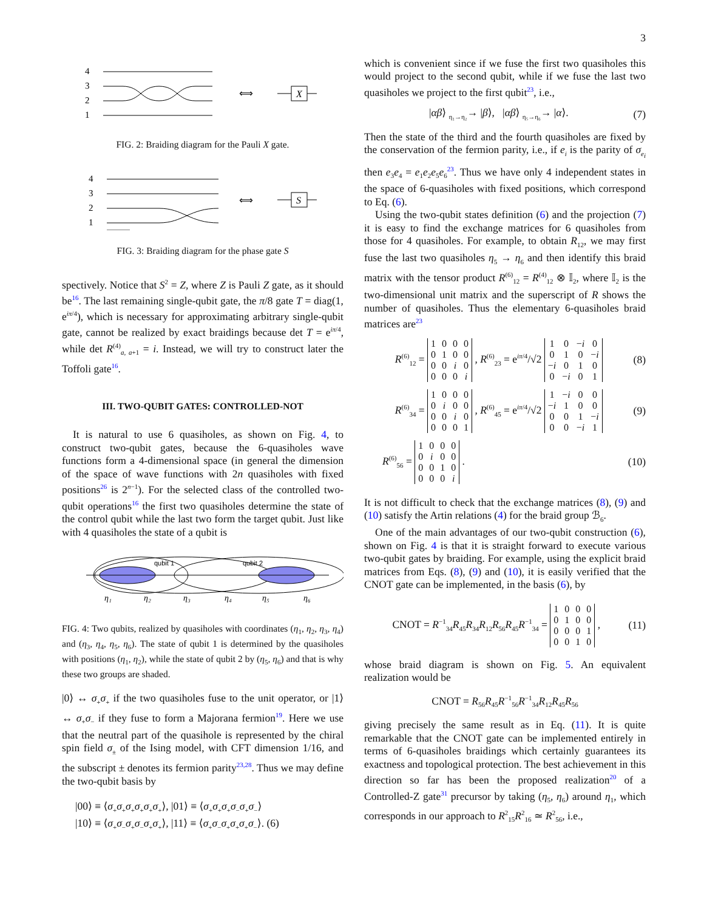3
4
3
2
1
⟺
X
FIG. 2: Braiding diagram for the Pauli X gate.
4
3
2
1
⟺
S
FIG. 3: Braiding diagram for the phase gate S
spectively. Notice that S<sup>2</sup> = Z, where Z is Pauli Z gate, as it should be<sup>16</sup>. The last remaining single-qubit gate, the π/8 gate T = diag(1, e<sup>iπ/4</sup>), which is necessary for approximating arbitrary single-qubit gate, cannot be realized by exact braidings because det T = e<sup>iπ/4</sup>, while det R<sup>(4)</sup><sub>a, a+1</sub> = i. Instead, we will try to construct later the Toffoli gate<sup>16</sup>.
III. TWO-QUBIT GATES: CONTROLLED-NOT
It is natural to use 6 quasiholes, as shown on Fig. 4, to construct two-qubit gates, because the 6-quasiholes wave functions form a 4-dimensional space (in general the dimension of the space of wave functions with 2n quasiholes with fixed positions<sup>26</sup> is 2<sup>n−1</sup>). For the selected class of the controlled two-qubit operations<sup>16</sup> the first two quasiholes determine the state of the control qubit while the last two form the target qubit. Just like with 4 quasiholes the state of a qubit is
qubit 1
qubit 2
η₁
η₂
η₃
η₄
η₅
η₆
FIG. 4: Two qubits, realized by quasiholes with coordinates (η<sub>1</sub>, η<sub>2</sub>, η<sub>3</sub>, η<sub>4</sub>) and (η<sub>3</sub>, η<sub>4</sub>, η<sub>5</sub>, η<sub>6</sub>). The state of qubit 1 is determined by the quasiholes with positions (η<sub>1</sub>, η<sub>2</sub>), while the state of qubit 2 by (η<sub>5</sub>, η<sub>6</sub>) and that is why these two groups are shaded.
|0⟩ ↔ σ<sub>+</sub>σ<sub>+</sub> if the two quasiholes fuse to the unit operator, or |1⟩ ↔ σ<sub>+</sub>σ<sub>−</sub> if they fuse to form a Majorana fermion<sup>19</sup>. Here we use that the neutral part of the quasihole is represented by the chiral spin field σ<sub>±</sub> of the Ising model, with CFT dimension 1/16, and the subscript ± denotes its fermion parity<sup>23,28</sup>. Thus we may define the two-qubit basis by
|00⟩ ≡ ⟨σ<sub>+</sub>σ<sub>+</sub>σ<sub>+</sub>σ<sub>+</sub>σ<sub>+</sub>σ<sub>+</sub>⟩, |01⟩ ≡ ⟨σ<sub>+</sub>σ<sub>+</sub>σ<sub>+</sub>σ<sub>−</sub>σ<sub>+</sub>σ<sub>−</sub>⟩
|10⟩ ≡ ⟨σ<sub>+</sub>σ<sub>−</sub>σ<sub>+</sub>σ<sub>−</sub>σ<sub>+</sub>σ<sub>+</sub>⟩, |11⟩ ≡ ⟨σ<sub>+</sub>σ<sub>−</sub>σ<sub>+</sub>σ<sub>+</sub>σ<sub>+</sub>σ<sub>−</sub>⟩. (6)
which is convenient since if we fuse the first two quasiholes this would project to the second qubit, while if we fuse the last two quasiholes we project to the first qubit<sup>23</sup>, i.e.,
|αβ⟩ <sub>η₁→η₂</sub>→ |β⟩, |αβ⟩ <sub>η₅→η₆</sub>→ |α⟩.
(7)
Then the state of the third and the fourth quasiholes are fixed by the conservation of the fermion parity, i.e., if e<sub>i</sub> is the parity of σ<sub>e<sub>i</sub></sub> then e<sub>3</sub>e<sub>4</sub> = e<sub>1</sub>e<sub>2</sub>e<sub>5</sub>e<sub>6</sub><sup>23</sup>. Thus we have only 4 independent states in the space of 6-quasiholes with fixed positions, which correspond to Eq. (6).
Using the two-qubit states definition (6) and the projection (7) it is easy to find the exchange matrices for 6 quasiholes from those for 4 quasiholes. For example, to obtain R<sub>12</sub>, we may first fuse the last two quasiholes η<sub>5</sub> → η<sub>6</sub> and then identify this braid matrix with the tensor product R<sup>(6)</sup><sub>12</sub> = R<sup>(4)</sup><sub>12</sub> ⊗ 𝕀<sub>2</sub>, where 𝕀<sub>2</sub> is the two-dimensional unit matrix and the superscript of R shows the number of quasiholes. Thus the elementary 6-quasiholes braid matrices are<sup>23</sup>
R<sup>(6)</sup><sub>12</sub> =
| 1 | 0 | 0 | 0 |
| 0 | 1 | 0 | 0 |
| 0 | 0 | i | 0 |
| 0 | 0 | 0 | i |
, R<sup>(6)</sup><sub>23</sub> = e<sup>iπ/4</sup>/√2
| 1 | 0 | − i | 0 |
| 0 | 1 | 0 | − i |
| − i | 0 | 1 | 0 |
| 0 | − i | 0 | 1 |
(8)
R<sup>(6)</sup><sub>34</sub> =
| 1 | 0 | 0 | 0 |
| 0 | i | 0 | 0 |
| 0 | 0 | i | 0 |
| 0 | 0 | 0 | 1 |
, R<sup>(6)</sup><sub>45</sub> = e<sup>iπ/4</sup>/√2
| 1 | − i | 0 | 0 |
| − i | 1 | 0 | 0 |
| 0 | 0 | 1 | − i |
| 0 | 0 | − i | 1 |
(9)
R<sup>(6)</sup><sub>56</sub> =
| 1 | 0 | 0 | 0 |
| 0 | i | 0 | 0 |
| 0 | 0 | 1 | 0 |
| 0 | 0 | 0 | i |
.
(10)
It is not difficult to check that the exchange matrices (8), (9) and (10) satisfy the Artin relations (4) for the braid group ℬ<sub>6</sub>.
One of the main advantages of our two-qubit construction (6), shown on Fig. 4 is that it is straight forward to execute various two-qubit gates by braiding. For example, using the explicit braid matrices from Eqs. (8), (9) and (10), it is easily verified that the CNOT gate can be implemented, in the basis (6), by
CNOT = R<sup>−1</sup><sub>34</sub>R<sub>45</sub>R<sub>34</sub>R<sub>12</sub>R<sub>56</sub>R<sub>45</sub>R<sup>−1</sup><sub>34</sub> =
| 1 | 0 | 0 | 0 |
| 0 | 1 | 0 | 0 |
| 0 | 0 | 0 | 1 |
| 0 | 0 | 1 | 0 |
,
(11)
whose braid diagram is shown on Fig. 5. An equivalent realization would be
CNOT = R<sub>56</sub>R<sub>45</sub>R<sup>−1</sup><sub>56</sub>R<sup>−1</sup><sub>34</sub>R<sub>12</sub>R<sub>45</sub>R<sub>56</sub>
giving precisely the same result as in Eq. (11). It is quite remarkable that the CNOT gate can be implemented entirely in terms of 6-quasiholes braidings which certainly guarantees its exactness and topological protection. The best achievement in this direction so far has been the proposed realization<sup>20</sup> of a Controlled-Z gate<sup>31</sup> precursor by taking (η<sub>5</sub>, η<sub>6</sub>) around η<sub>1</sub>, which corresponds in our approach to R<sup>2</sup><sub>15</sub>R<sup>2</sup><sub>16</sub> ≃ R<sup>2</sup><sub>56</sub>, i.e.,